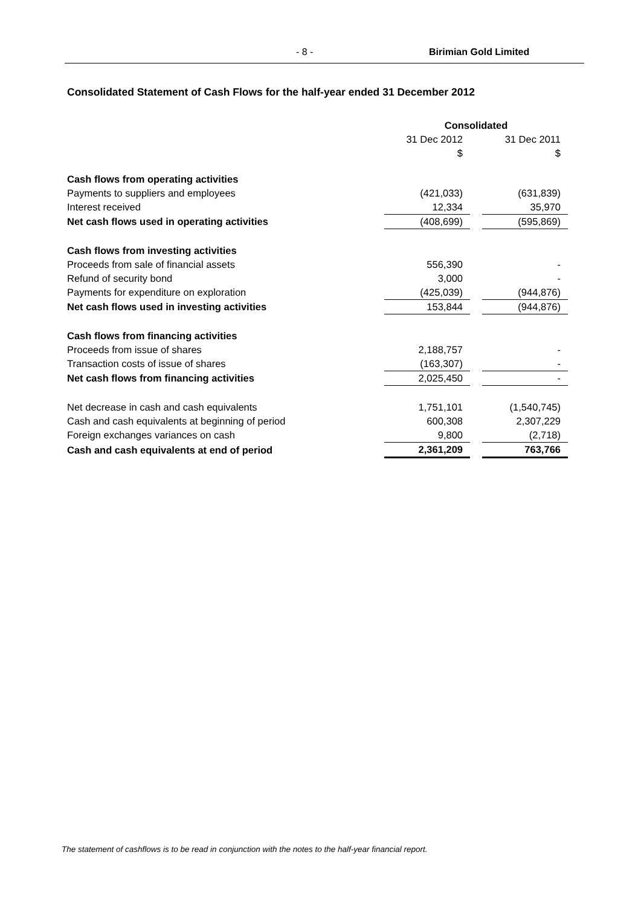- 8 - Birimian Gold Limited
Consolidated Statement of Cash Flows for the half-year ended 31 December 2012
| | Consolidated | | |
| | 31 Dec 2012 | | 31 Dec 2011 |
| | $ | | $ |
| Cash flows from operating activities | | | |
| Payments to suppliers and employees | (421,033) | | (631,839) |
| Interest received | 12,334 | | 35,970 |
| Net cash flows used in operating activities | (408,699) | | (595,869) |
| Cash flows from investing activities | | | |
| Proceeds from sale of financial assets | 556,390 | | - |
| Refund of security bond | 3,000 | | - |
| Payments for expenditure on exploration | (425,039) | | (944,876) |
| Net cash flows used in investing activities | 153,844 | | (944,876) |
| Cash flows from financing activities | | | |
| Proceeds from issue of shares | 2,188,757 | | - |
| Transaction costs of issue of shares | (163,307) | | - |
| Net cash flows from financing activities | 2,025,450 | | - |
| Net decrease in cash and cash equivalents | 1,751,101 | | (1,540,745) |
| Cash and cash equivalents at beginning of period | 600,308 | | 2,307,229 |
| Foreign exchanges variances on cash | 9,800 | | (2,718) |
| Cash and cash equivalents at end of period | 2,361,209 | | 763,766 |
The statement of cashflows is to be read in conjunction with the notes to the half-year financial report.